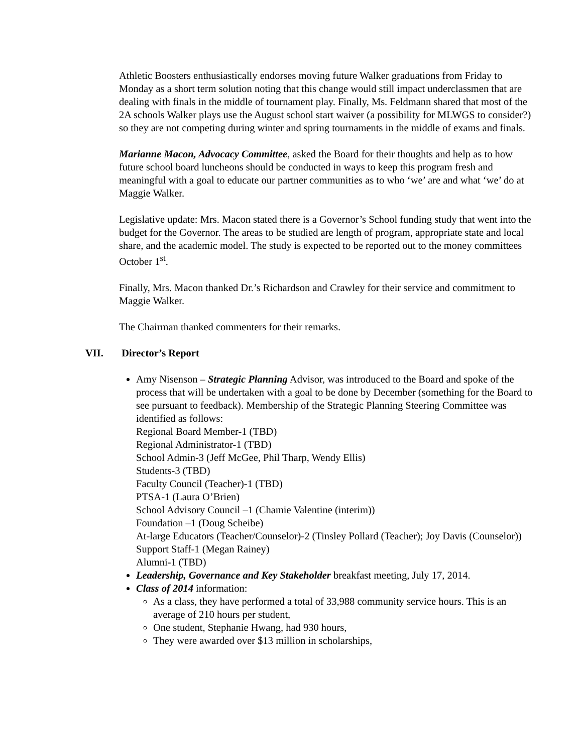Athletic Boosters enthusiastically endorses moving future Walker graduations from Friday to Monday as a short term solution noting that this change would still impact underclassmen that are dealing with finals in the middle of tournament play. Finally, Ms. Feldmann shared that most of the 2A schools Walker plays use the August school start waiver (a possibility for MLWGS to consider?) so they are not competing during winter and spring tournaments in the middle of exams and finals.
Marianne Macon, Advocacy Committee, asked the Board for their thoughts and help as to how future school board luncheons should be conducted in ways to keep this program fresh and meaningful with a goal to educate our partner communities as to who ‘we’ are and what ‘we’ do at Maggie Walker.
Legislative update: Mrs. Macon stated there is a Governor’s School funding study that went into the budget for the Governor. The areas to be studied are length of program, appropriate state and local share, and the academic model. The study is expected to be reported out to the money committees October 1<sup>st</sup>.
Finally, Mrs. Macon thanked Dr.’s Richardson and Crawley for their service and commitment to Maggie Walker.
The Chairman thanked commenters for their remarks.
VII. Director’s Report
Amy Nisenson – Strategic Planning Advisor, was introduced to the Board and spoke of the process that will be undertaken with a goal to be done by December (something for the Board to see pursuant to feedback). Membership of the Strategic Planning Steering Committee was identified as follows:
Regional Board Member-1 (TBD)
Regional Administrator-1 (TBD)
School Admin-3 (Jeff McGee, Phil Tharp, Wendy Ellis)
Students-3 (TBD)
Faculty Council (Teacher)-1 (TBD)
PTSA-1 (Laura O’Brien)
School Advisory Council –1 (Chamie Valentine (interim))
Foundation –1 (Doug Scheibe)
At-large Educators (Teacher/Counselor)-2 (Tinsley Pollard (Teacher); Joy Davis (Counselor))
Support Staff-1 (Megan Rainey)
Alumni-1 (TBD)
Leadership, Governance and Key Stakeholder breakfast meeting, July 17, 2014.
Class of 2014 information:
As a class, they have performed a total of 33,988 community service hours. This is an average of 210 hours per student,
One student, Stephanie Hwang, had 930 hours,
They were awarded over $13 million in scholarships,